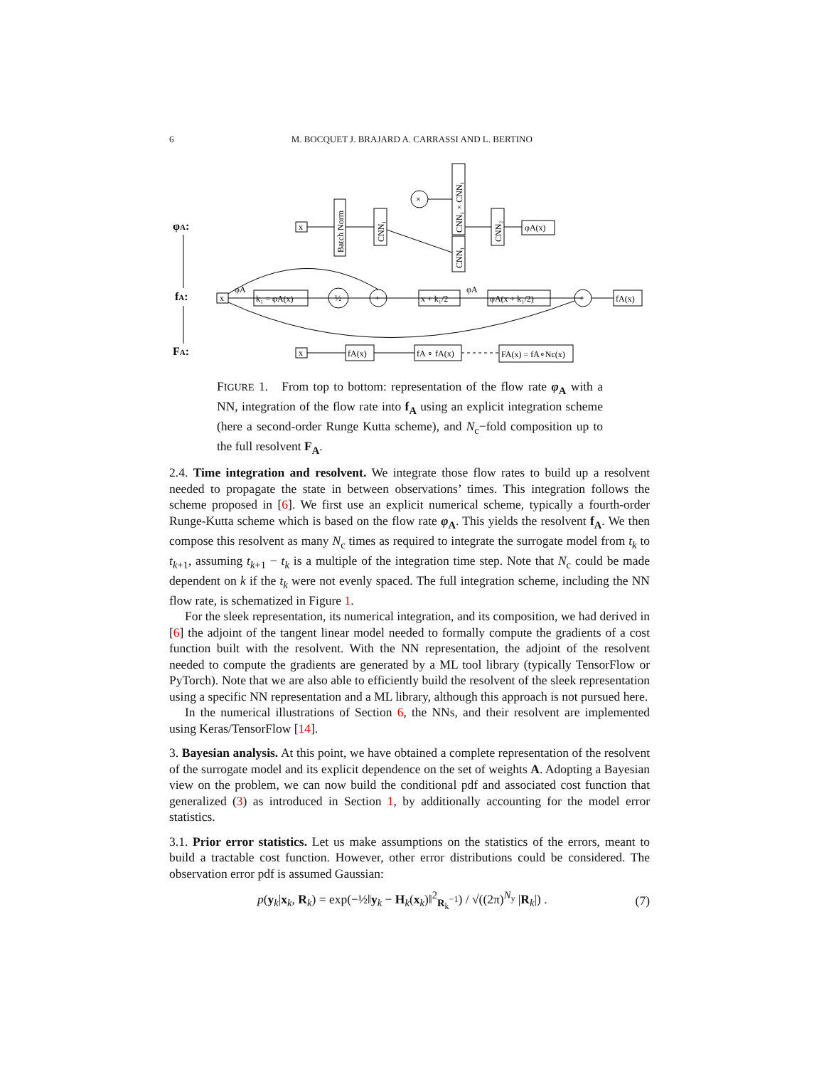6 M. BOCQUET J. BRAJARD A. CARRASSI AND L. BERTINO
φA:
fA:
FA:
x
Batch Norm
CNN₁
×
CNN₁ × CNN₁
CNN₁
CNN₂
φA(x)
x
k₁ = φA(x)
½
+
x + k₁/2
φA(x + k₁/2)
+
fA(x)
φA
φA
x
fA(x)
fA ∘ fA(x)
FA(x) = fA∘Nc(x)
FIGURE 1. From top to bottom: representation of the flow rate φ<sub>A</sub> with a NN, integration of the flow rate into f<sub>A</sub> using an explicit integration scheme (here a second-order Runge Kutta scheme), and N<sub>c</sub>−fold composition up to the full resolvent F<sub>A</sub>.
2.4. Time integration and resolvent. We integrate those flow rates to build up a resolvent needed to propagate the state in between observations’ times. This integration follows the scheme proposed in [6]. We first use an explicit numerical scheme, typically a fourth-order Runge-Kutta scheme which is based on the flow rate φ<sub>A</sub>. This yields the resolvent f<sub>A</sub>. We then compose this resolvent as many N<sub>c</sub> times as required to integrate the surrogate model from t<sub>k</sub> to t<sub>k+1</sub>, assuming t<sub>k+1</sub> − t<sub>k</sub> is a multiple of the integration time step. Note that N<sub>c</sub> could be made dependent on k if the t<sub>k</sub> were not evenly spaced. The full integration scheme, including the NN flow rate, is schematized in Figure 1.
For the sleek representation, its numerical integration, and its composition, we had derived in [6] the adjoint of the tangent linear model needed to formally compute the gradients of a cost function built with the resolvent. With the NN representation, the adjoint of the resolvent needed to compute the gradients are generated by a ML tool library (typically TensorFlow or PyTorch). Note that we are also able to efficiently build the resolvent of the sleek representation using a specific NN representation and a ML library, although this approach is not pursued here.
In the numerical illustrations of Section 6, the NNs, and their resolvent are implemented using Keras/TensorFlow [14].
3. Bayesian analysis. At this point, we have obtained a complete representation of the resolvent of the surrogate model and its explicit dependence on the set of weights A. Adopting a Bayesian view on the problem, we can now build the conditional pdf and associated cost function that generalized (3) as introduced in Section 1, by additionally accounting for the model error statistics.
3.1. Prior error statistics. Let us make assumptions on the statistics of the errors, meant to build a tractable cost function. However, other error distributions could be considered. The observation error pdf is assumed Gaussian:
p(y<sub>k</sub>|x<sub>k</sub>, R<sub>k</sub>) = exp(−½‖y<sub>k</sub> − H<sub>k</sub>(x<sub>k</sub>)‖<sup>2</sup><sub>R<sub>k</sub><sup>−1</sup></sub>) / √((2π)<sup>N<sub>y</sub></sup> |R<sub>k</sub>|) . (7)